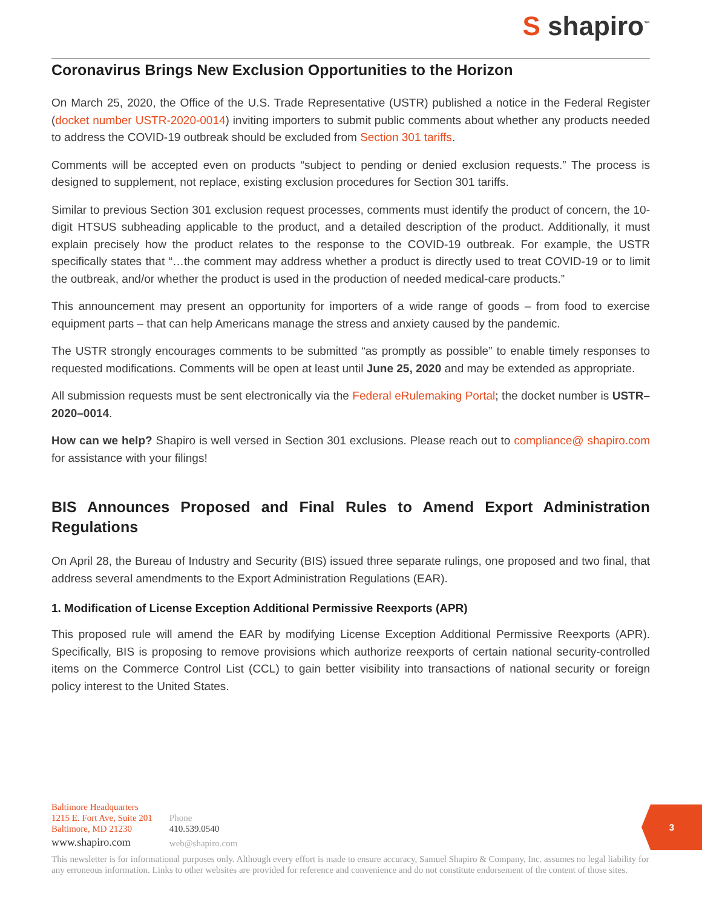S shapiro<sup>™</sup>
Coronavirus Brings New Exclusion Opportunities to the Horizon
On March 25, 2020, the Office of the U.S. Trade Representative (USTR) published a notice in the Federal Register (docket number USTR-2020-0014) inviting importers to submit public comments about whether any products needed to address the COVID-19 outbreak should be excluded from Section 301 tariffs.
Comments will be accepted even on products “subject to pending or denied exclusion requests.” The process is designed to supplement, not replace, existing exclusion procedures for Section 301 tariffs.
Similar to previous Section 301 exclusion request processes, comments must identify the product of concern, the 10-digit HTSUS subheading applicable to the product, and a detailed description of the product. Additionally, it must explain precisely how the product relates to the response to the COVID-19 outbreak. For example, the USTR specifically states that “…the comment may address whether a product is directly used to treat COVID-19 or to limit the outbreak, and/or whether the product is used in the production of needed medical-care products.”
This announcement may present an opportunity for importers of a wide range of goods – from food to exercise equipment parts – that can help Americans manage the stress and anxiety caused by the pandemic.
The USTR strongly encourages comments to be submitted “as promptly as possible” to enable timely responses to requested modifications. Comments will be open at least until June 25, 2020 and may be extended as appropriate.
All submission requests must be sent electronically via the Federal eRulemaking Portal; the docket number is USTR–2020–0014.
How can we help? Shapiro is well versed in Section 301 exclusions. Please reach out to compliance@ shapiro.com for assistance with your filings!
BIS Announces Proposed and Final Rules to Amend Export Administration Regulations
On April 28, the Bureau of Industry and Security (BIS) issued three separate rulings, one proposed and two final, that address several amendments to the Export Administration Regulations (EAR).
1. Modification of License Exception Additional Permissive Reexports (APR)
This proposed rule will amend the EAR by modifying License Exception Additional Permissive Reexports (APR). Specifically, BIS is proposing to remove provisions which authorize reexports of certain national security-controlled items on the Commerce Control List (CCL) to gain better visibility into transactions of national security or foreign policy interest to the United States.
Baltimore Headquarters
1215 E. Fort Ave, Suite 201
Baltimore, MD 21230
www.shapiro.com
Phone
410.539.0540
web@shapiro.com
3
This newsletter is for informational purposes only. Although every effort is made to ensure accuracy, Samuel Shapiro & Company, Inc. assumes no legal liability for any erroneous information. Links to other websites are provided for reference and convenience and do not constitute endorsement of the content of those sites.